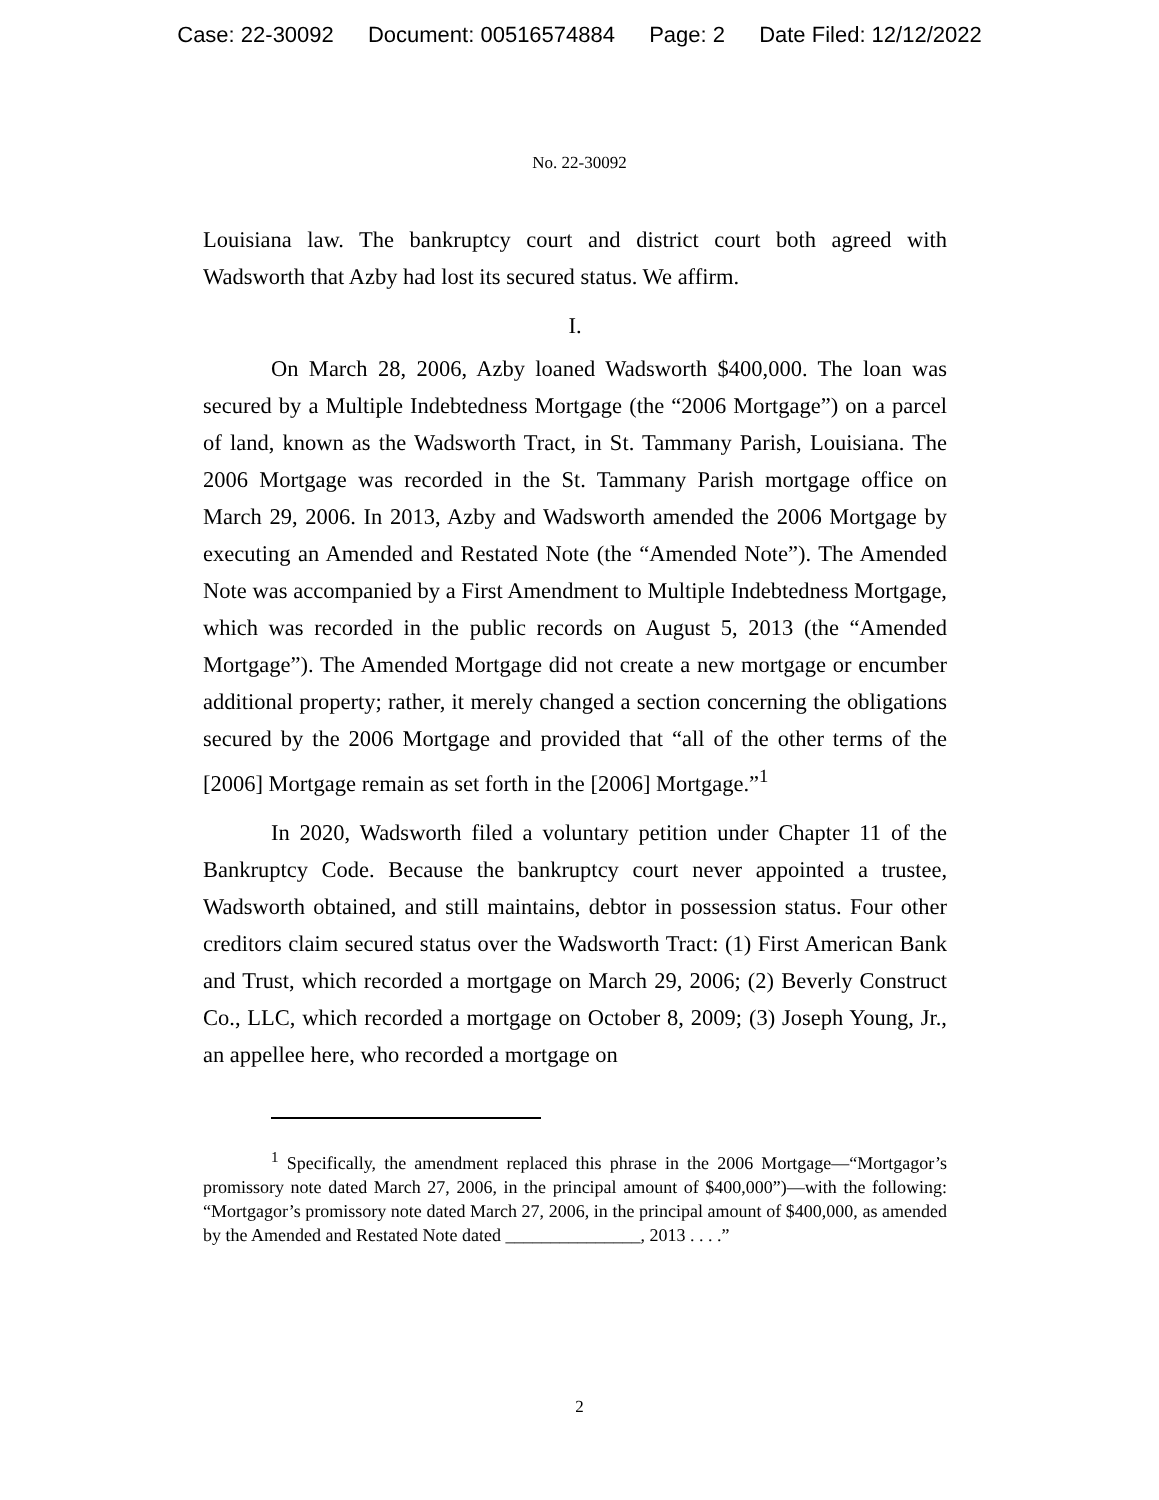Case: 22-30092 Document: 00516574884 Page: 2 Date Filed: 12/12/2022
No. 22-30092
Louisiana law. The bankruptcy court and district court both agreed with Wadsworth that Azby had lost its secured status. We affirm.
I.
On March 28, 2006, Azby loaned Wadsworth $400,000. The loan was secured by a Multiple Indebtedness Mortgage (the “2006 Mortgage”) on a parcel of land, known as the Wadsworth Tract, in St. Tammany Parish, Louisiana. The 2006 Mortgage was recorded in the St. Tammany Parish mortgage office on March 29, 2006. In 2013, Azby and Wadsworth amended the 2006 Mortgage by executing an Amended and Restated Note (the “Amended Note”). The Amended Note was accompanied by a First Amendment to Multiple Indebtedness Mortgage, which was recorded in the public records on August 5, 2013 (the “Amended Mortgage”). The Amended Mortgage did not create a new mortgage or encumber additional property; rather, it merely changed a section concerning the obligations secured by the 2006 Mortgage and provided that “all of the other terms of the [2006] Mortgage remain as set forth in the [2006] Mortgage.”<sup>1</sup>
In 2020, Wadsworth filed a voluntary petition under Chapter 11 of the Bankruptcy Code. Because the bankruptcy court never appointed a trustee, Wadsworth obtained, and still maintains, debtor in possession status. Four other creditors claim secured status over the Wadsworth Tract: (1) First American Bank and Trust, which recorded a mortgage on March 29, 2006; (2) Beverly Construct Co., LLC, which recorded a mortgage on October 8, 2009; (3) Joseph Young, Jr., an appellee here, who recorded a mortgage on
<sup>1</sup> Specifically, the amendment replaced this phrase in the 2006 Mortgage—“Mortgagor’s promissory note dated March 27, 2006, in the principal amount of $400,000”)—with the following: “Mortgagor’s promissory note dated March 27, 2006, in the principal amount of $400,000, as amended by the Amended and Restated Note dated _______________, 2013 . . . .”
2